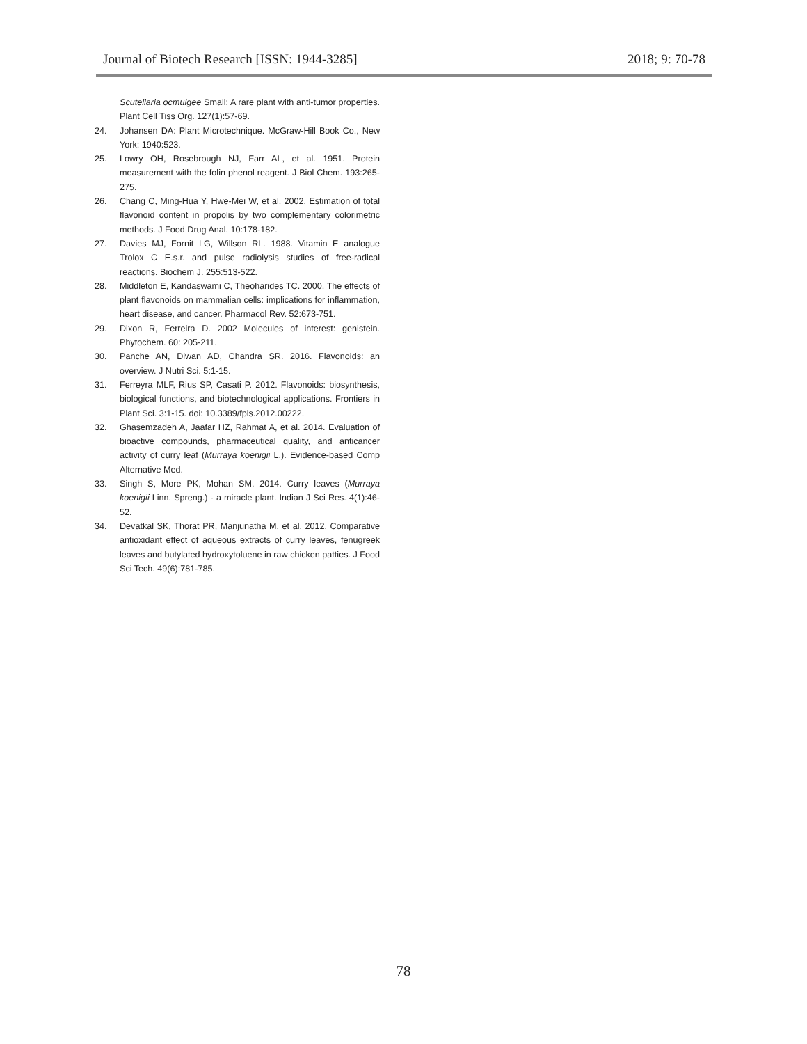Journal of Biotech Research [ISSN: 1944-3285] 2018; 9: 70-78
Scutellaria ocmulgee Small: A rare plant with anti-tumor properties. Plant Cell Tiss Org. 127(1):57-69.
24. Johansen DA: Plant Microtechnique. McGraw-Hill Book Co., New York; 1940:523.
25. Lowry OH, Rosebrough NJ, Farr AL, et al. 1951. Protein measurement with the folin phenol reagent. J Biol Chem. 193:265-275.
26. Chang C, Ming-Hua Y, Hwe-Mei W, et al. 2002. Estimation of total flavonoid content in propolis by two complementary colorimetric methods. J Food Drug Anal. 10:178-182.
27. Davies MJ, Fornit LG, Willson RL. 1988. Vitamin E analogue Trolox C E.s.r. and pulse radiolysis studies of free-radical reactions. Biochem J. 255:513-522.
28. Middleton E, Kandaswami C, Theoharides TC. 2000. The effects of plant flavonoids on mammalian cells: implications for inflammation, heart disease, and cancer. Pharmacol Rev. 52:673-751.
29. Dixon R, Ferreira D. 2002 Molecules of interest: genistein. Phytochem. 60: 205-211.
30. Panche AN, Diwan AD, Chandra SR. 2016. Flavonoids: an overview. J Nutri Sci. 5:1-15.
31. Ferreyra MLF, Rius SP, Casati P. 2012. Flavonoids: biosynthesis, biological functions, and biotechnological applications. Frontiers in Plant Sci. 3:1-15. doi: 10.3389/fpls.2012.00222.
32. Ghasemzadeh A, Jaafar HZ, Rahmat A, et al. 2014. Evaluation of bioactive compounds, pharmaceutical quality, and anticancer activity of curry leaf (Murraya koenigii L.). Evidence-based Comp Alternative Med.
33. Singh S, More PK, Mohan SM. 2014. Curry leaves (Murraya koenigii Linn. Spreng.) - a miracle plant. Indian J Sci Res. 4(1):46-52.
34. Devatkal SK, Thorat PR, Manjunatha M, et al. 2012. Comparative antioxidant effect of aqueous extracts of curry leaves, fenugreek leaves and butylated hydroxytoluene in raw chicken patties. J Food Sci Tech. 49(6):781-785.
78